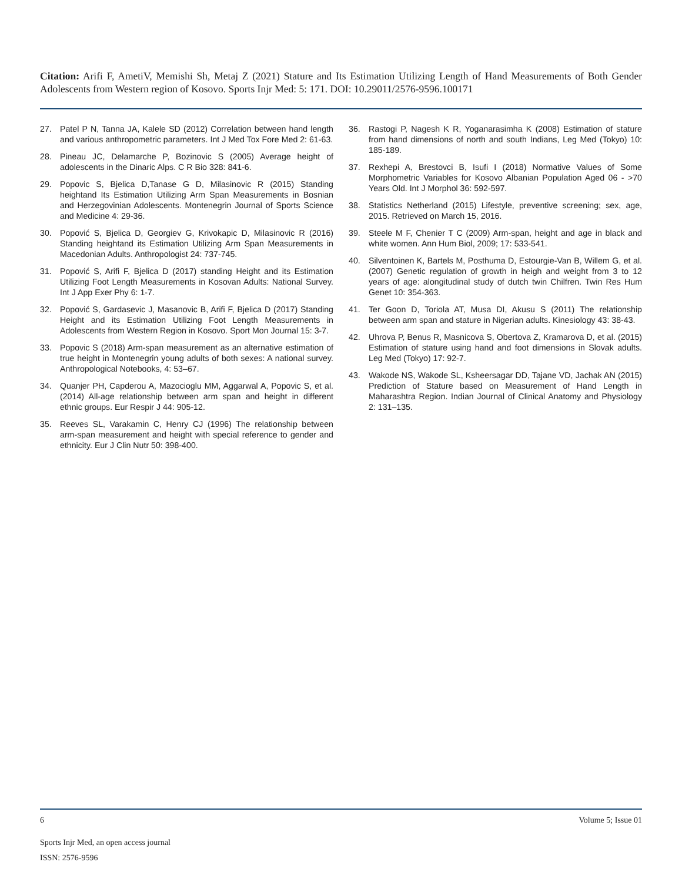Citation: Arifi F, AmetiV, Memishi Sh, Metaj Z (2021) Stature and Its Estimation Utilizing Length of Hand Measurements of Both Gender Adolescents from Western region of Kosovo. Sports Injr Med: 5: 171. DOI: 10.29011/2576-9596.100171
27. Patel P N, Tanna JA, Kalele SD (2012) Correlation between hand length and various anthropometric parameters. Int J Med Tox Fore Med 2: 61-63.
28. Pineau JC, Delamarche P, Bozinovic S (2005) Average height of adolescents in the Dinaric Alps. C R Bio 328: 841-6.
29. Popovic S, Bjelica D,Tanase G D, Milasinovic R (2015) Standing heightand Its Estimation Utilizing Arm Span Measurements in Bosnian and Herzegovinian Adolescents. Montenegrin Journal of Sports Science and Medicine 4: 29-36.
30. Popović S, Bjelica D, Georgiev G, Krivokapic D, Milasinovic R (2016) Standing heightand its Estimation Utilizing Arm Span Measurements in Macedonian Adults. Anthropologist 24: 737-745.
31. Popović S, Arifi F, Bjelica D (2017) standing Height and its Estimation Utilizing Foot Length Measurements in Kosovan Adults: National Survey. Int J App Exer Phy 6: 1-7.
32. Popović S, Gardasevic J, Masanovic B, Arifi F, Bjelica D (2017) Standing Height and its Estimation Utilizing Foot Length Measurements in Adolescents from Western Region in Kosovo. Sport Mon Journal 15: 3-7.
33. Popovic S (2018) Arm-span measurement as an alternative estimation of true height in Montenegrin young adults of both sexes: A national survey. Anthropological Notebooks, 4: 53–67.
34. Quanjer PH, Capderou A, Mazocioglu MM, Aggarwal A, Popovic S, et al. (2014) All-age relationship between arm span and height in different ethnic groups. Eur Respir J 44: 905-12.
35. Reeves SL, Varakamin C, Henry CJ (1996) The relationship between arm-span measurement and height with special reference to gender and ethnicity. Eur J Clin Nutr 50: 398-400.
36. Rastogi P, Nagesh K R, Yoganarasimha K (2008) Estimation of stature from hand dimensions of north and south Indians, Leg Med (Tokyo) 10: 185-189.
37. Rexhepi A, Brestovci B, Isufi I (2018) Normative Values of Some Morphometric Variables for Kosovo Albanian Population Aged 06 - >70 Years Old. Int J Morphol 36: 592-597.
38. Statistics Netherland (2015) Lifestyle, preventive screening; sex, age, 2015. Retrieved on March 15, 2016.
39. Steele M F, Chenier T C (2009) Arm-span, height and age in black and white women. Ann Hum Biol, 2009; 17: 533-541.
40. Silventoinen K, Bartels M, Posthuma D, Estourgie-Van B, Willem G, et al. (2007) Genetic regulation of growth in heigh and weight from 3 to 12 years of age: alongitudinal study of dutch twin Chilfren. Twin Res Hum Genet 10: 354-363.
41. Ter Goon D, Toriola AT, Musa DI, Akusu S (2011) The relationship between arm span and stature in Nigerian adults. Kinesiology 43: 38-43.
42. Uhrova P, Benus R, Masnicova S, Obertova Z, Kramarova D, et al. (2015) Estimation of stature using hand and foot dimensions in Slovak adults. Leg Med (Tokyo) 17: 92-7.
43. Wakode NS, Wakode SL, Ksheersagar DD, Tajane VD, Jachak AN (2015) Prediction of Stature based on Measurement of Hand Length in Maharashtra Region. Indian Journal of Clinical Anatomy and Physiology 2: 131–135.
6 Volume 5; Issue 01
Sports Injr Med, an open access journal
ISSN: 2576-9596